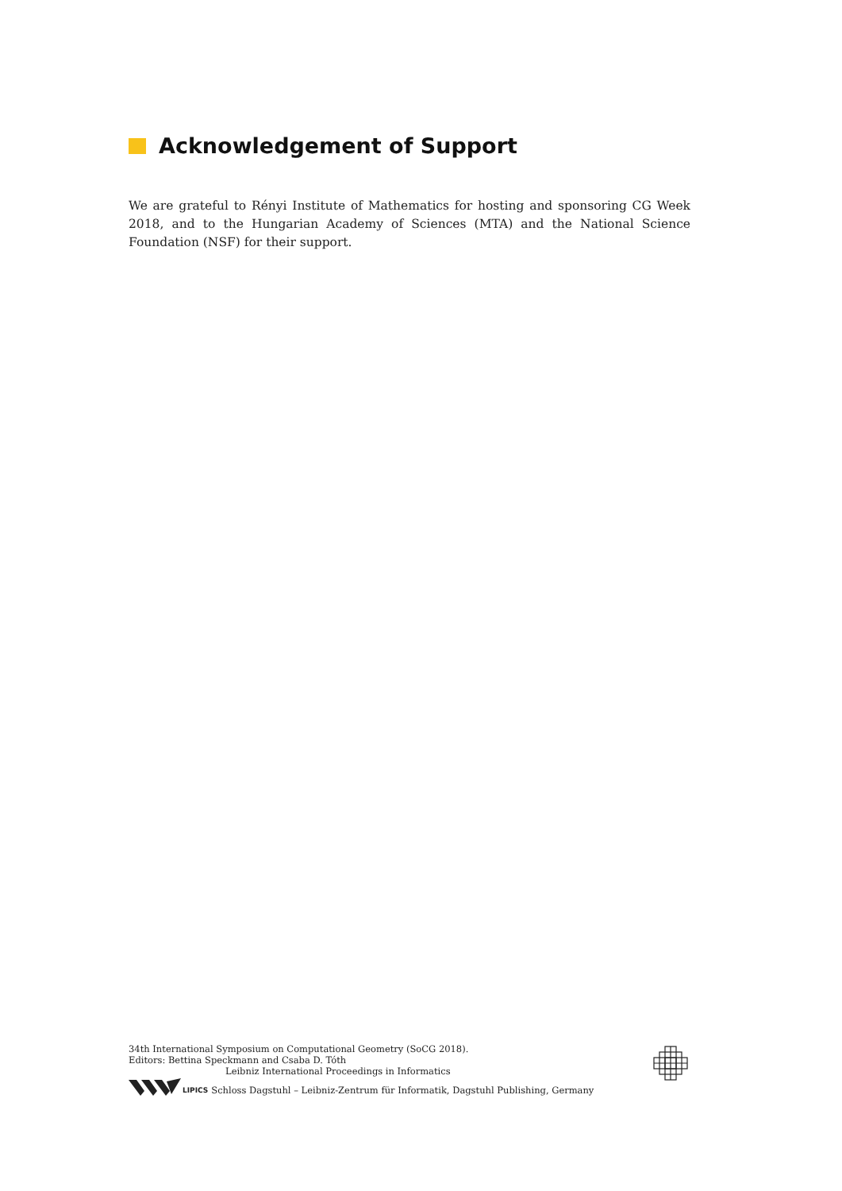Acknowledgement of Support
We are grateful to Rényi Institute of Mathematics for hosting and sponsoring CG Week 2018, and to the Hungarian Academy of Sciences (MTA) and the National Science Foundation (NSF) for their support.
34th International Symposium on Computational Geometry (SoCG 2018).
Editors: Bettina Speckmann and Csaba D. Tóth
Leibniz International Proceedings in Informatics
LIPICS Schloss Dagstuhl – Leibniz-Zentrum für Informatik, Dagstuhl Publishing, Germany